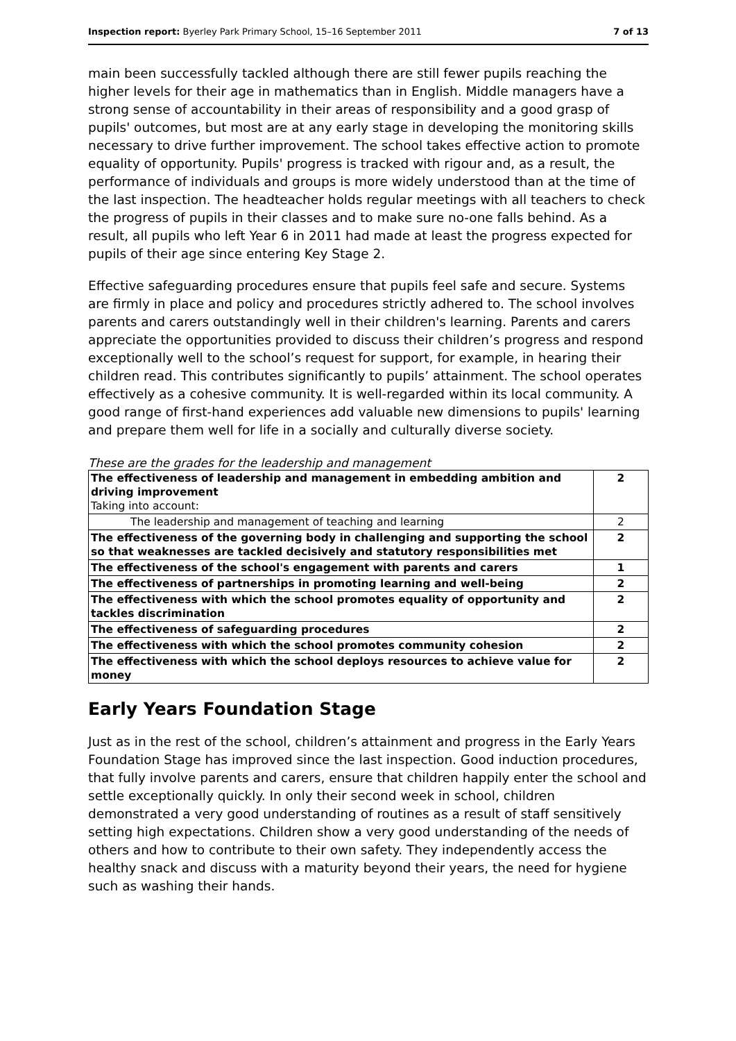Inspection report: Byerley Park Primary School, 15–16 September 2011
7 of 13
main been successfully tackled although there are still fewer pupils reaching the higher levels for their age in mathematics than in English. Middle managers have a strong sense of accountability in their areas of responsibility and a good grasp of pupils' outcomes, but most are at any early stage in developing the monitoring skills necessary to drive further improvement. The school takes effective action to promote equality of opportunity. Pupils' progress is tracked with rigour and, as a result, the performance of individuals and groups is more widely understood than at the time of the last inspection. The headteacher holds regular meetings with all teachers to check the progress of pupils in their classes and to make sure no-one falls behind. As a result, all pupils who left Year 6 in 2011 had made at least the progress expected for pupils of their age since entering Key Stage 2.
Effective safeguarding procedures ensure that pupils feel safe and secure. Systems are firmly in place and policy and procedures strictly adhered to. The school involves parents and carers outstandingly well in their children's learning. Parents and carers appreciate the opportunities provided to discuss their children’s progress and respond exceptionally well to the school’s request for support, for example, in hearing their children read. This contributes significantly to pupils’ attainment. The school operates effectively as a cohesive community. It is well-regarded within its local community. A good range of first-hand experiences add valuable new dimensions to pupils' learning and prepare them well for life in a socially and culturally diverse society.
These are the grades for the leadership and management
| The effectiveness of leadership and management in embedding ambition and driving improvement Taking into account: | 2 |
| The leadership and management of teaching and learning | 2 |
| The effectiveness of the governing body in challenging and supporting the school so that weaknesses are tackled decisively and statutory responsibilities met | 2 |
| The effectiveness of the school's engagement with parents and carers | 1 |
| The effectiveness of partnerships in promoting learning and well-being | 2 |
| The effectiveness with which the school promotes equality of opportunity and tackles discrimination | 2 |
| The effectiveness of safeguarding procedures | 2 |
| The effectiveness with which the school promotes community cohesion | 2 |
| The effectiveness with which the school deploys resources to achieve value for money | 2 |
Early Years Foundation Stage
Just as in the rest of the school, children’s attainment and progress in the Early Years Foundation Stage has improved since the last inspection. Good induction procedures, that fully involve parents and carers, ensure that children happily enter the school and settle exceptionally quickly. In only their second week in school, children demonstrated a very good understanding of routines as a result of staff sensitively setting high expectations. Children show a very good understanding of the needs of others and how to contribute to their own safety. They independently access the healthy snack and discuss with a maturity beyond their years, the need for hygiene such as washing their hands.